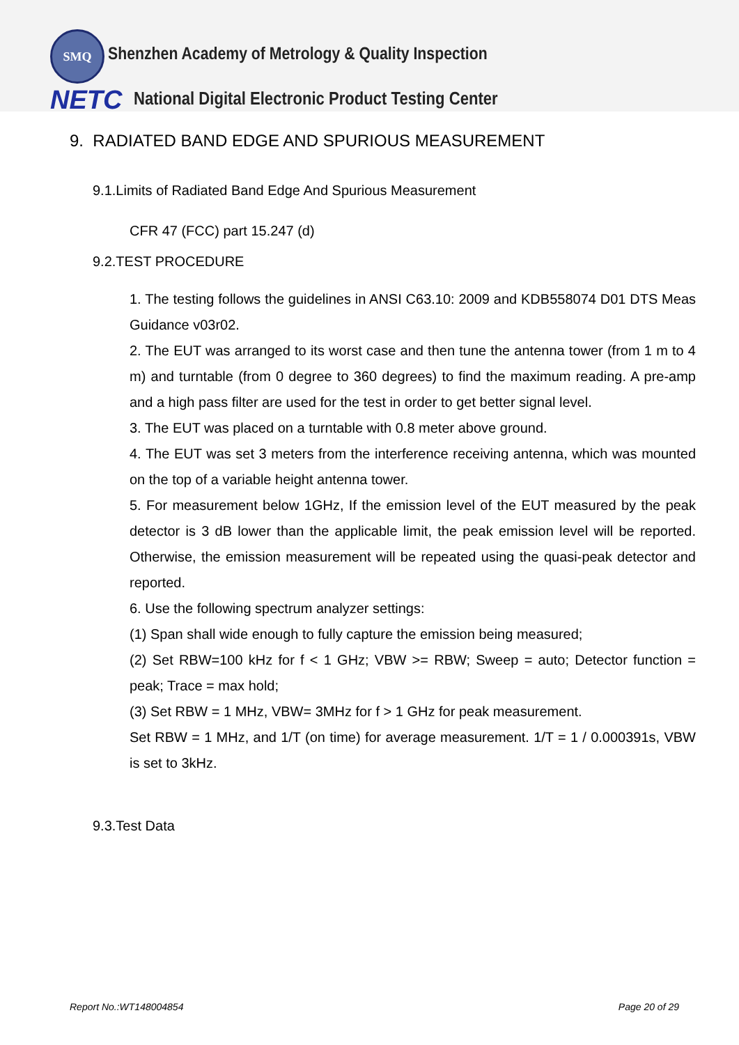SMQ
Shenzhen Academy of Metrology & Quality Inspection
NETC
National Digital Electronic Product Testing Center
9. RADIATED BAND EDGE AND SPURIOUS MEASUREMENT
9.1.Limits of Radiated Band Edge And Spurious Measurement
CFR 47 (FCC) part 15.247 (d)
9.2.TEST PROCEDURE
1. The testing follows the guidelines in ANSI C63.10: 2009 and KDB558074 D01 DTS Meas Guidance v03r02.
2. The EUT was arranged to its worst case and then tune the antenna tower (from 1 m to 4 m) and turntable (from 0 degree to 360 degrees) to find the maximum reading. A pre-amp and a high pass filter are used for the test in order to get better signal level.
3. The EUT was placed on a turntable with 0.8 meter above ground.
4. The EUT was set 3 meters from the interference receiving antenna, which was mounted on the top of a variable height antenna tower.
5. For measurement below 1GHz, If the emission level of the EUT measured by the peak detector is 3 dB lower than the applicable limit, the peak emission level will be reported. Otherwise, the emission measurement will be repeated using the quasi-peak detector and reported.
6. Use the following spectrum analyzer settings:
(1) Span shall wide enough to fully capture the emission being measured;
(2) Set RBW=100 kHz for f < 1 GHz; VBW >= RBW; Sweep = auto; Detector function = peak; Trace = max hold;
(3) Set RBW = 1 MHz, VBW= 3MHz for f > 1 GHz for peak measurement.
Set RBW = 1 MHz, and 1/T (on time) for average measurement. 1/T = 1 / 0.000391s, VBW is set to 3kHz.
9.3.Test Data
Report No.:WT148004854 Page 20 of 29